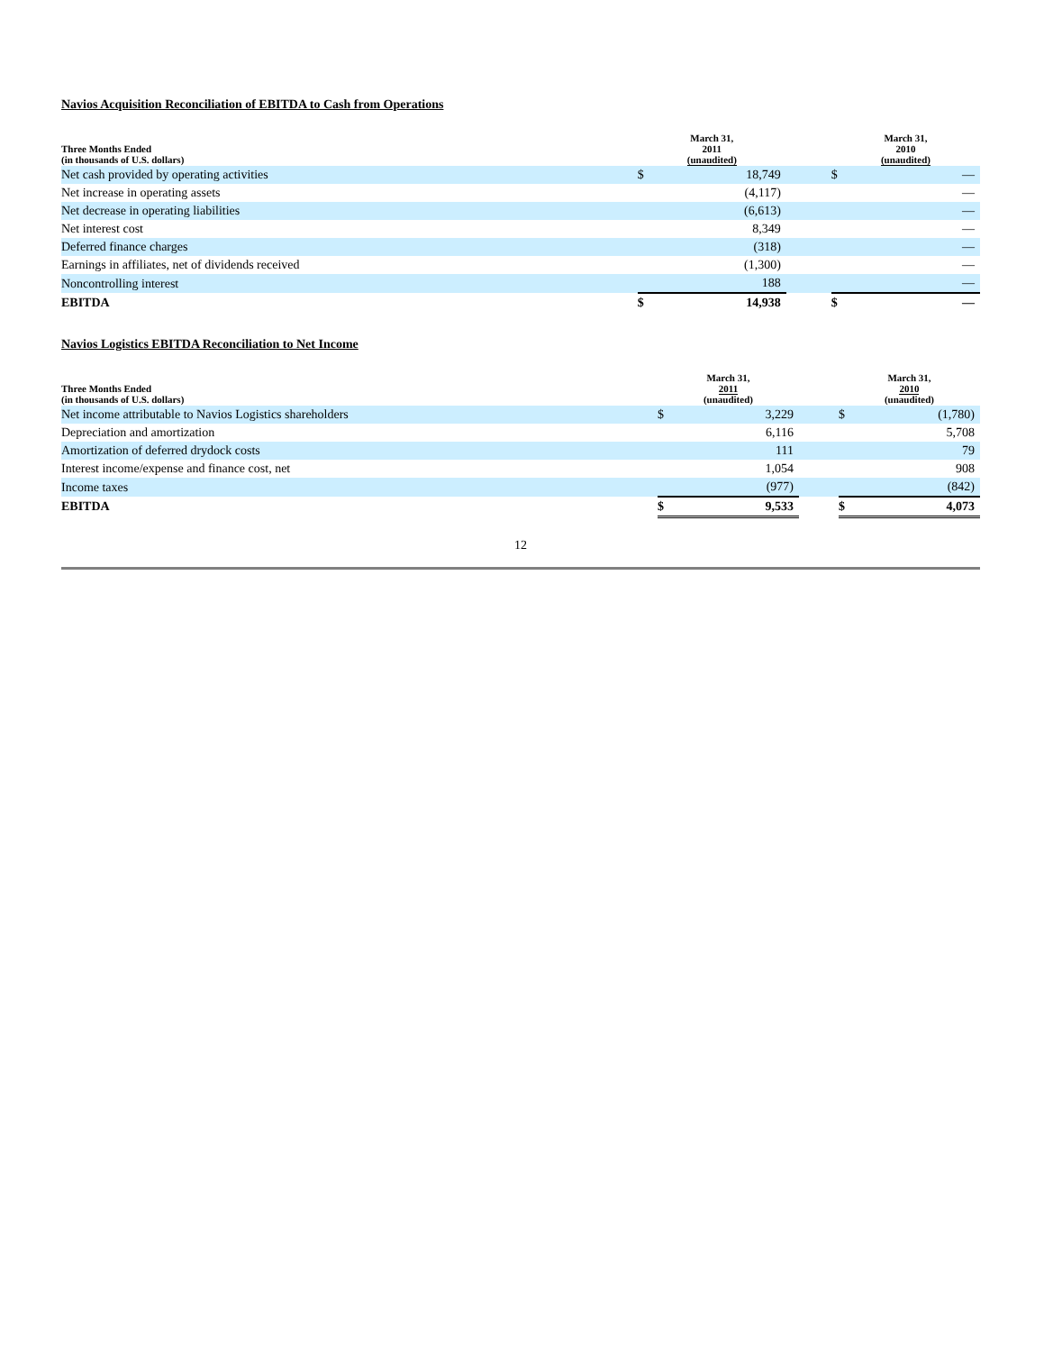Navios Acquisition Reconciliation of EBITDA to Cash from Operations
| Three Months Ended (in thousands of U.S. dollars) | March 31, 2011 (unaudited) | | | March 31, 2010 (unaudited) | |
| --- | --- | --- | --- | --- | --- |
| Net cash provided by operating activities | $ | 18,749 | | $ | — |
| Net increase in operating assets | | (4,117) | | | — |
| Net decrease in operating liabilities | | (6,613) | | | — |
| Net interest cost | | 8,349 | | | — |
| Deferred finance charges | | (318) | | | — |
| Earnings in affiliates, net of dividends received | | (1,300) | | | — |
| Noncontrolling interest | | 188 | | | — |
| EBITDA | $ | 14,938 | | $ | — |
Navios Logistics EBITDA Reconciliation to Net Income
| Three Months Ended (in thousands of U.S. dollars) | March 31, 2011 (unaudited) | | | March 31, 2010 (unaudited) | |
| --- | --- | --- | --- | --- | --- |
| Net income attributable to Navios Logistics shareholders | $ | 3,229 | | $ | (1,780) |
| Depreciation and amortization | | 6,116 | | | 5,708 |
| Amortization of deferred drydock costs | | 111 | | | 79 |
| Interest income/expense and finance cost, net | | 1,054 | | | 908 |
| Income taxes | | (977) | | | (842) |
| EBITDA | $ | 9,533 | | $ | 4,073 |
12